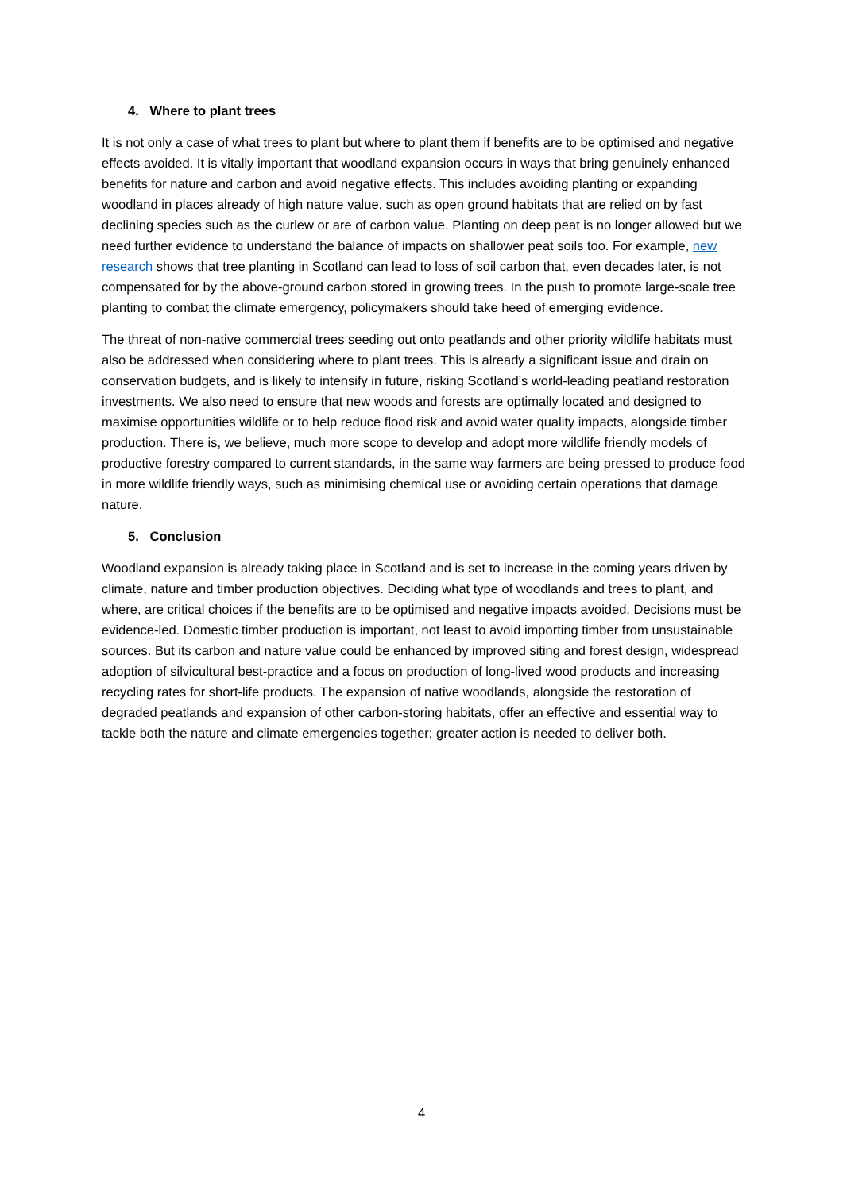4. Where to plant trees
It is not only a case of what trees to plant but where to plant them if benefits are to be optimised and negative effects avoided. It is vitally important that woodland expansion occurs in ways that bring genuinely enhanced benefits for nature and carbon and avoid negative effects. This includes avoiding planting or expanding woodland in places already of high nature value, such as open ground habitats that are relied on by fast declining species such as the curlew or are of carbon value. Planting on deep peat is no longer allowed but we need further evidence to understand the balance of impacts on shallower peat soils too. For example, new research shows that tree planting in Scotland can lead to loss of soil carbon that, even decades later, is not compensated for by the above-ground carbon stored in growing trees. In the push to promote large-scale tree planting to combat the climate emergency, policymakers should take heed of emerging evidence.
The threat of non-native commercial trees seeding out onto peatlands and other priority wildlife habitats must also be addressed when considering where to plant trees. This is already a significant issue and drain on conservation budgets, and is likely to intensify in future, risking Scotland’s world-leading peatland restoration investments. We also need to ensure that new woods and forests are optimally located and designed to maximise opportunities wildlife or to help reduce flood risk and avoid water quality impacts, alongside timber production. There is, we believe, much more scope to develop and adopt more wildlife friendly models of productive forestry compared to current standards, in the same way farmers are being pressed to produce food in more wildlife friendly ways, such as minimising chemical use or avoiding certain operations that damage nature.
5. Conclusion
Woodland expansion is already taking place in Scotland and is set to increase in the coming years driven by climate, nature and timber production objectives. Deciding what type of woodlands and trees to plant, and where, are critical choices if the benefits are to be optimised and negative impacts avoided. Decisions must be evidence-led. Domestic timber production is important, not least to avoid importing timber from unsustainable sources. But its carbon and nature value could be enhanced by improved siting and forest design, widespread adoption of silvicultural best-practice and a focus on production of long-lived wood products and increasing recycling rates for short-life products. The expansion of native woodlands, alongside the restoration of degraded peatlands and expansion of other carbon-storing habitats, offer an effective and essential way to tackle both the nature and climate emergencies together; greater action is needed to deliver both.
4